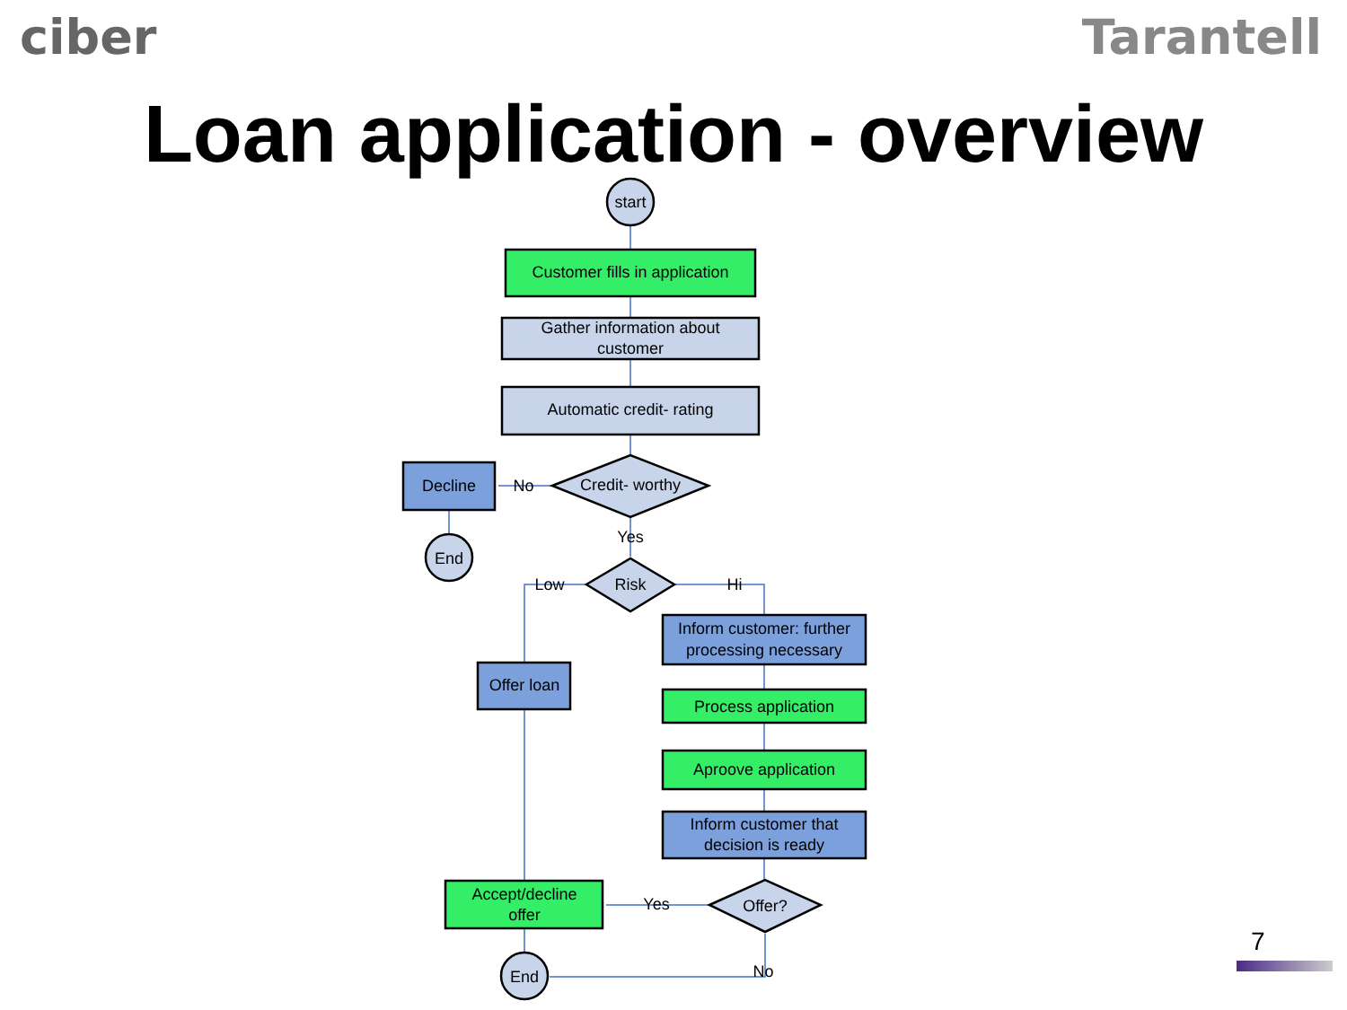ciber Tarantell
Loan application - overview
start
Customer fills in application
Gather information about
customer
Automatic credit- rating
Credit- worthy
No
Decline
End
Yes
Risk
Low
Hi
Inform customer: further
processing necessary
Offer loan
Process application
Aproove application
Inform customer that
decision is ready
Offer?
Yes
Accept/decline
offer
No
End
7